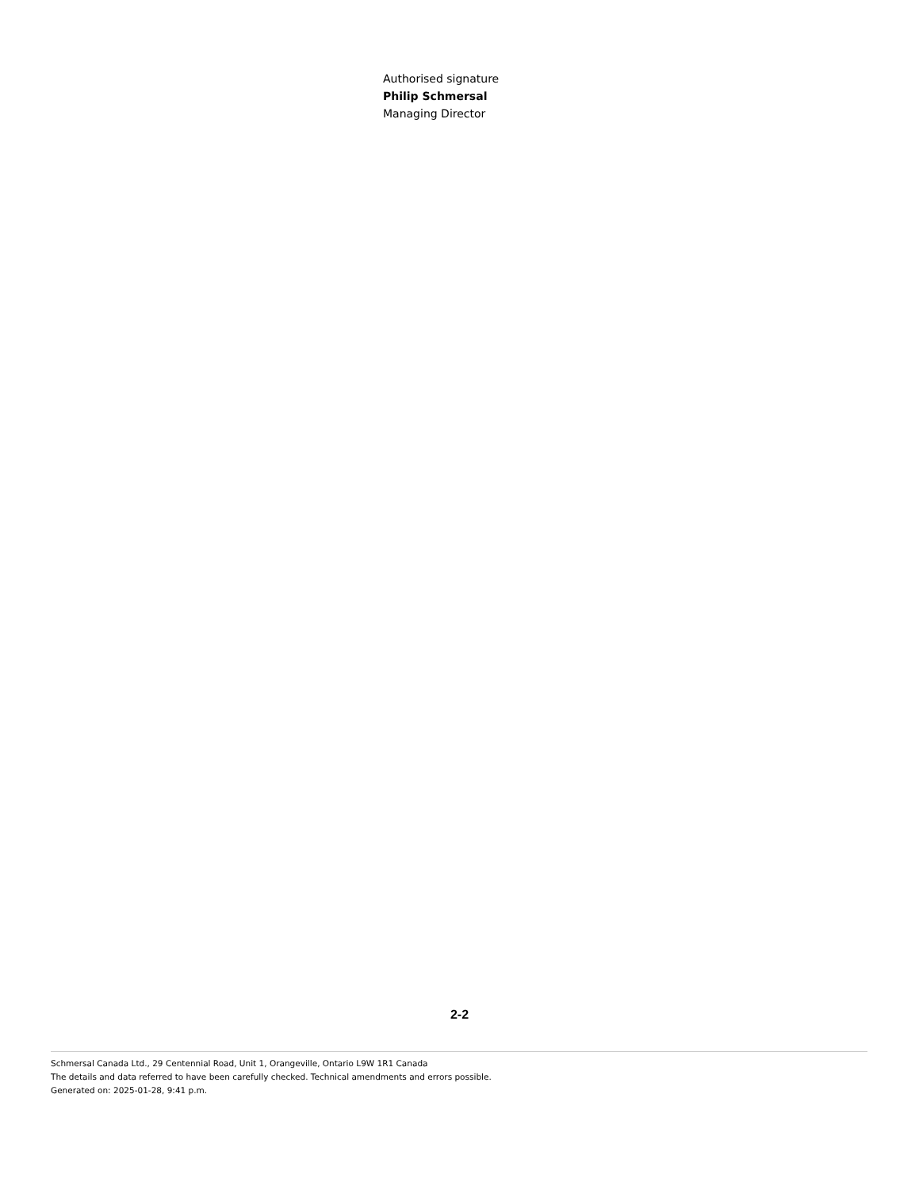Authorised signature
Philip Schmersal
Managing Director
2-2
Schmersal Canada Ltd., 29 Centennial Road, Unit 1, Orangeville, Ontario L9W 1R1 Canada
The details and data referred to have been carefully checked. Technical amendments and errors possible.
Generated on: 2025-01-28, 9:41 p.m.